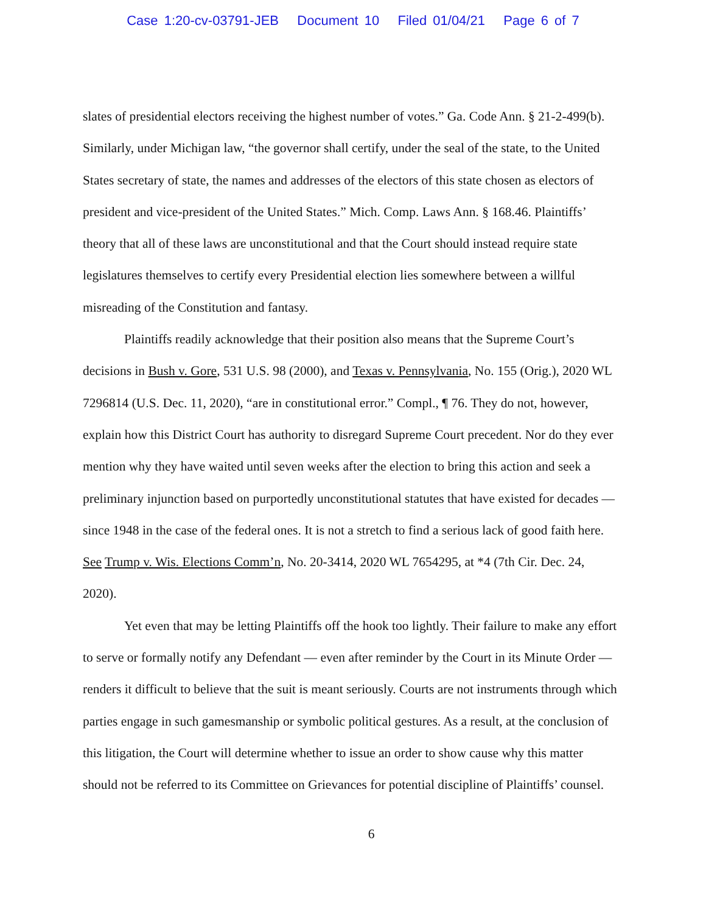Case 1:20-cv-03791-JEB Document 10 Filed 01/04/21 Page 6 of 7
slates of presidential electors receiving the highest number of votes.” Ga. Code Ann. § 21-2-499(b). Similarly, under Michigan law, “the governor shall certify, under the seal of the state, to the United States secretary of state, the names and addresses of the electors of this state chosen as electors of president and vice-president of the United States.” Mich. Comp. Laws Ann. § 168.46. Plaintiffs’ theory that all of these laws are unconstitutional and that the Court should instead require state legislatures themselves to certify every Presidential election lies somewhere between a willful misreading of the Constitution and fantasy.
Plaintiffs readily acknowledge that their position also means that the Supreme Court’s decisions in Bush v. Gore, 531 U.S. 98 (2000), and Texas v. Pennsylvania, No. 155 (Orig.), 2020 WL 7296814 (U.S. Dec. 11, 2020), “are in constitutional error.” Compl., ¶ 76. They do not, however, explain how this District Court has authority to disregard Supreme Court precedent. Nor do they ever mention why they have waited until seven weeks after the election to bring this action and seek a preliminary injunction based on purportedly unconstitutional statutes that have existed for decades — since 1948 in the case of the federal ones. It is not a stretch to find a serious lack of good faith here. See Trump v. Wis. Elections Comm’n, No. 20-3414, 2020 WL 7654295, at *4 (7th Cir. Dec. 24, 2020).
Yet even that may be letting Plaintiffs off the hook too lightly. Their failure to make any effort to serve or formally notify any Defendant — even after reminder by the Court in its Minute Order — renders it difficult to believe that the suit is meant seriously. Courts are not instruments through which parties engage in such gamesmanship or symbolic political gestures. As a result, at the conclusion of this litigation, the Court will determine whether to issue an order to show cause why this matter should not be referred to its Committee on Grievances for potential discipline of Plaintiffs’ counsel.
6